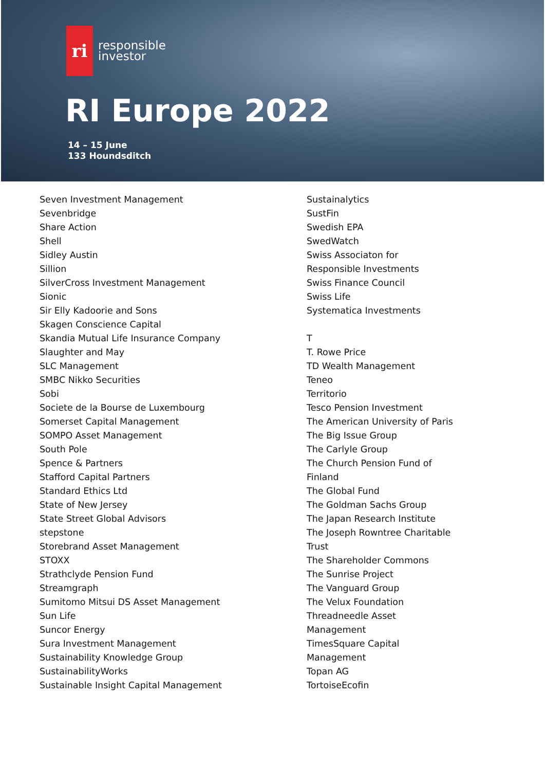ri
responsible
investor
RI Europe 2022
14 – 15 June
133 Houndsditch
Seven Investment Management
Sevenbridge
Share Action
Shell
Sidley Austin
Sillion
SilverCross Investment Management
Sionic
Sir Elly Kadoorie and Sons
Skagen Conscience Capital
Skandia Mutual Life Insurance Company
Slaughter and May
SLC Management
SMBC Nikko Securities
Sobi
Societe de la Bourse de Luxembourg
Somerset Capital Management
SOMPO Asset Management
South Pole
Spence & Partners
Stafford Capital Partners
Standard Ethics Ltd
State of New Jersey
State Street Global Advisors
stepstone
Storebrand Asset Management
STOXX
Strathclyde Pension Fund
Streamgraph
Sumitomo Mitsui DS Asset Management
Sun Life
Suncor Energy
Sura Investment Management
Sustainability Knowledge Group
SustainabilityWorks
Sustainable Insight Capital Management
Sustainalytics
SustFin
Swedish EPA
SwedWatch
Swiss Associaton for
Responsible Investments
Swiss Finance Council
Swiss Life
Systematica Investments
T
T. Rowe Price
TD Wealth Management
Teneo
Territorio
Tesco Pension Investment
The American University of Paris
The Big Issue Group
The Carlyle Group
The Church Pension Fund of
Finland
The Global Fund
The Goldman Sachs Group
The Japan Research Institute
The Joseph Rowntree Charitable
Trust
The Shareholder Commons
The Sunrise Project
The Vanguard Group
The Velux Foundation
Threadneedle Asset
Management
TimesSquare Capital
Management
Topan AG
TortoiseEcofin